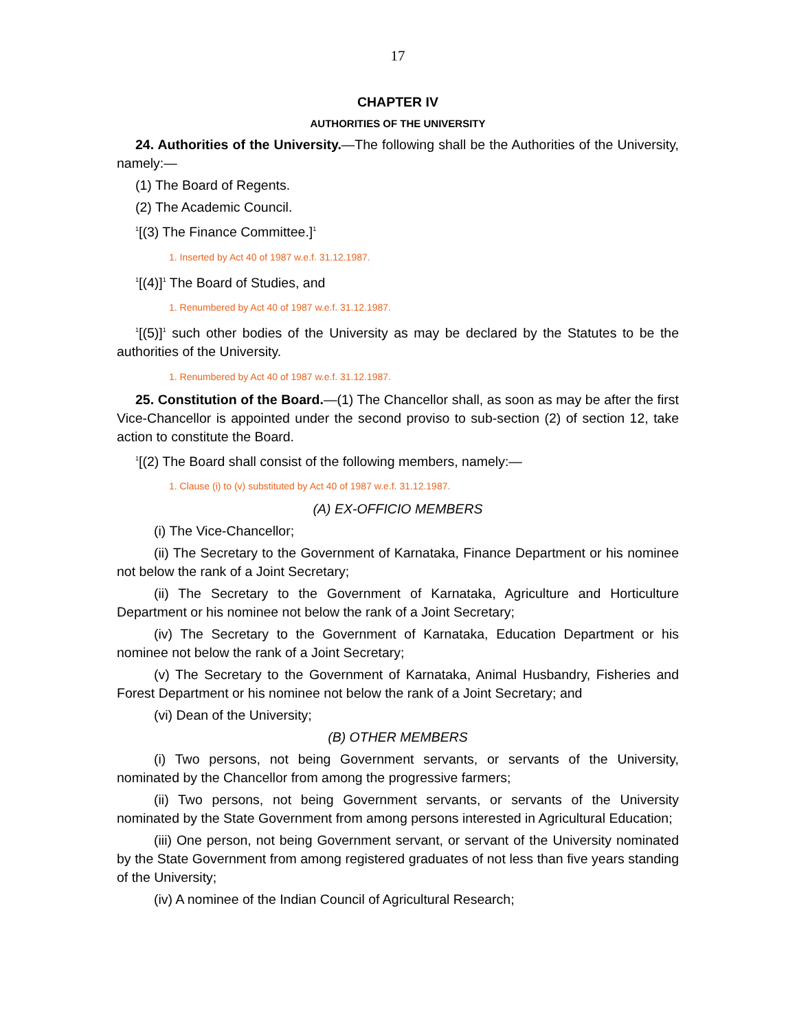17
CHAPTER IV
AUTHORITIES OF THE UNIVERSITY
24. Authorities of the University.—The following shall be the Authorities of the University, namely:—
(1) The Board of Regents.
(2) The Academic Council.
<sup>1</sup> [(3) The Finance Committee.]<sup>1</sup>
1. Inserted by Act 40 of 1987 w.e.f. 31.12.1987.
<sup>1</sup> [(4)]<sup>1</sup> The Board of Studies, and
1. Renumbered by Act 40 of 1987 w.e.f. 31.12.1987.
<sup>1</sup> [(5)]<sup>1</sup> such other bodies of the University as may be declared by the Statutes to be the authorities of the University.
1. Renumbered by Act 40 of 1987 w.e.f. 31.12.1987.
25. Constitution of the Board.—(1) The Chancellor shall, as soon as may be after the first Vice-Chancellor is appointed under the second proviso to sub-section (2) of section 12, take action to constitute the Board.
<sup>1</sup> [(2) The Board shall consist of the following members, namely:—
1. Clause (i) to (v) substituted by Act 40 of 1987 w.e.f. 31.12.1987.
(A) EX-OFFICIO MEMBERS
(i) The Vice-Chancellor;
(ii) The Secretary to the Government of Karnataka, Finance Department or his nominee not below the rank of a Joint Secretary;
(ii) The Secretary to the Government of Karnataka, Agriculture and Horticulture Department or his nominee not below the rank of a Joint Secretary;
(iv) The Secretary to the Government of Karnataka, Education Department or his nominee not below the rank of a Joint Secretary;
(v) The Secretary to the Government of Karnataka, Animal Husbandry, Fisheries and Forest Department or his nominee not below the rank of a Joint Secretary; and
(vi) Dean of the University;
(B) OTHER MEMBERS
(i) Two persons, not being Government servants, or servants of the University, nominated by the Chancellor from among the progressive farmers;
(ii) Two persons, not being Government servants, or servants of the University nominated by the State Government from among persons interested in Agricultural Education;
(iii) One person, not being Government servant, or servant of the University nominated by the State Government from among registered graduates of not less than five years standing of the University;
(iv) A nominee of the Indian Council of Agricultural Research;